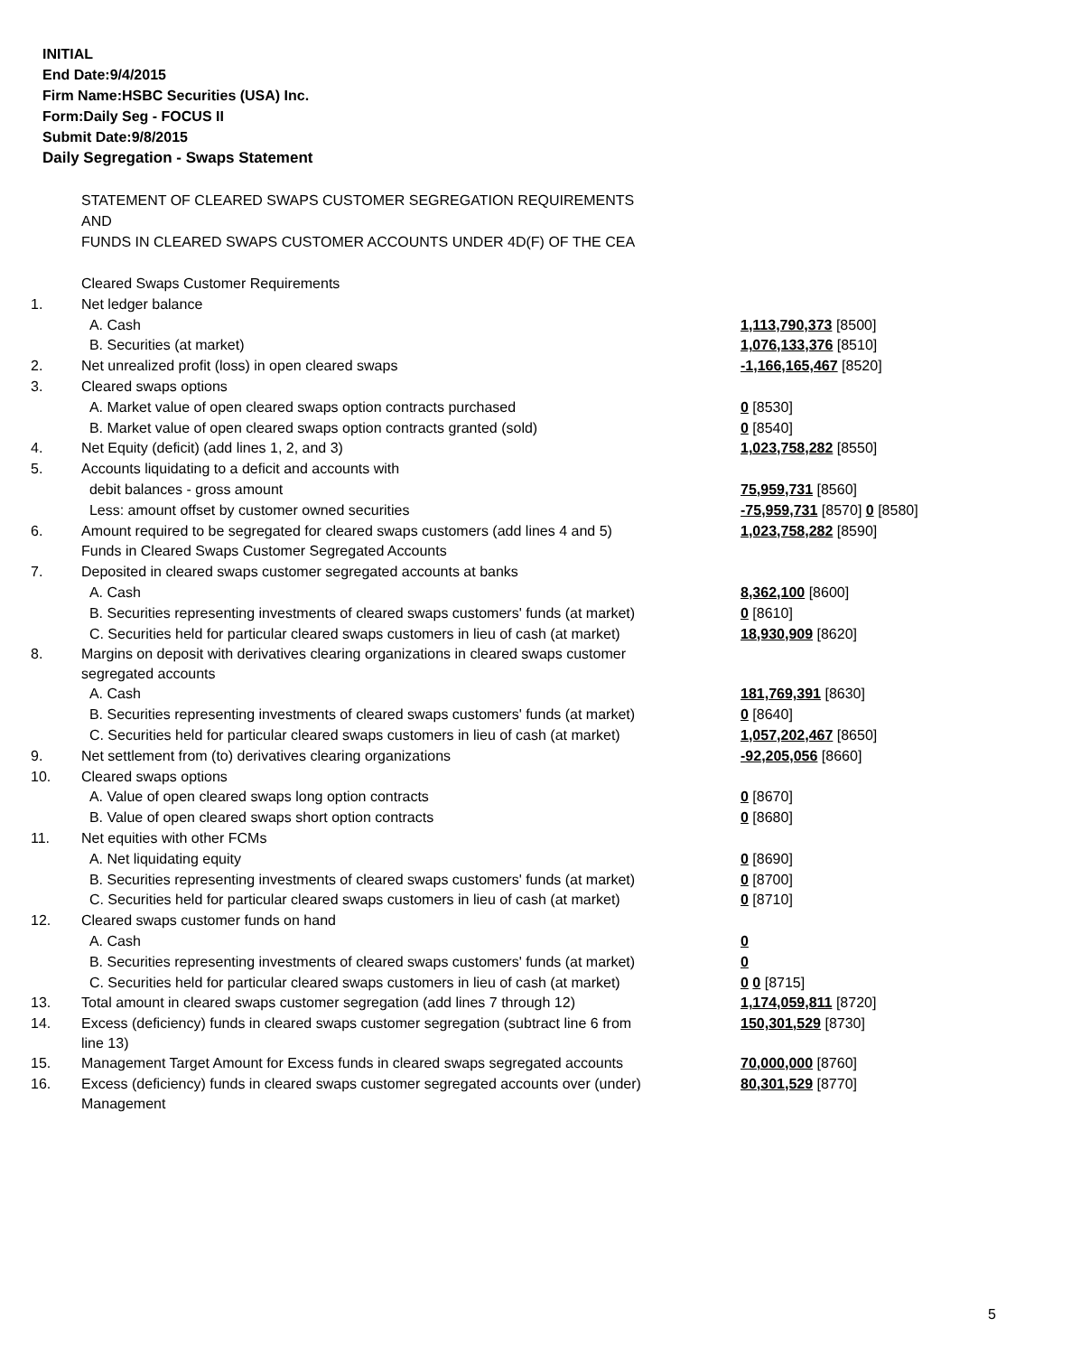INITIAL
End Date:9/4/2015
Firm Name:HSBC Securities (USA) Inc.
Form:Daily Seg - FOCUS II
Submit Date:9/8/2015
Daily Segregation - Swaps Statement
STATEMENT OF CLEARED SWAPS CUSTOMER SEGREGATION REQUIREMENTS
AND
FUNDS IN CLEARED SWAPS CUSTOMER ACCOUNTS UNDER 4D(F) OF THE CEA
| | Cleared Swaps Customer Requirements | |
| 1. | Net ledger balance | |
| | A. Cash | 1,113,790,373 [8500] |
| | B. Securities (at market) | 1,076,133,376 [8510] |
| 2. | Net unrealized profit (loss) in open cleared swaps | -1,166,165,467 [8520] |
| 3. | Cleared swaps options | |
| | A. Market value of open cleared swaps option contracts purchased | 0 [8530] |
| | B. Market value of open cleared swaps option contracts granted (sold) | 0 [8540] |
| 4. | Net Equity (deficit) (add lines 1, 2, and 3) | 1,023,758,282 [8550] |
| 5. | Accounts liquidating to a deficit and accounts with | |
| | debit balances - gross amount | 75,959,731 [8560] |
| | Less: amount offset by customer owned securities | -75,959,731 [8570] 0 [8580] |
| 6. | Amount required to be segregated for cleared swaps customers (add lines 4 and 5) | 1,023,758,282 [8590] |
| | Funds in Cleared Swaps Customer Segregated Accounts | |
| 7. | Deposited in cleared swaps customer segregated accounts at banks | |
| | A. Cash | 8,362,100 [8600] |
| | B. Securities representing investments of cleared swaps customers' funds (at market) | 0 [8610] |
| | C. Securities held for particular cleared swaps customers in lieu of cash (at market) | 18,930,909 [8620] |
| 8. | Margins on deposit with derivatives clearing organizations in cleared swaps customer segregated accounts | |
| | A. Cash | 181,769,391 [8630] |
| | B. Securities representing investments of cleared swaps customers' funds (at market) | 0 [8640] |
| | C. Securities held for particular cleared swaps customers in lieu of cash (at market) | 1,057,202,467 [8650] |
| 9. | Net settlement from (to) derivatives clearing organizations | -92,205,056 [8660] |
| 10. | Cleared swaps options | |
| | A. Value of open cleared swaps long option contracts | 0 [8670] |
| | B. Value of open cleared swaps short option contracts | 0 [8680] |
| 11. | Net equities with other FCMs | |
| | A. Net liquidating equity | 0 [8690] |
| | B. Securities representing investments of cleared swaps customers' funds (at market) | 0 [8700] |
| | C. Securities held for particular cleared swaps customers in lieu of cash (at market) | 0 [8710] |
| 12. | Cleared swaps customer funds on hand | |
| | A. Cash | 0 |
| | B. Securities representing investments of cleared swaps customers' funds (at market) | 0 |
| | C. Securities held for particular cleared swaps customers in lieu of cash (at market) | 0 0 [8715] |
| 13. | Total amount in cleared swaps customer segregation (add lines 7 through 12) | 1,174,059,811 [8720] |
| 14. | Excess (deficiency) funds in cleared swaps customer segregation (subtract line 6 from line 13) | 150,301,529 [8730] |
| 15. | Management Target Amount for Excess funds in cleared swaps segregated accounts | 70,000,000 [8760] |
| 16. | Excess (deficiency) funds in cleared swaps customer segregated accounts over (under) Management | 80,301,529 [8770] |
5